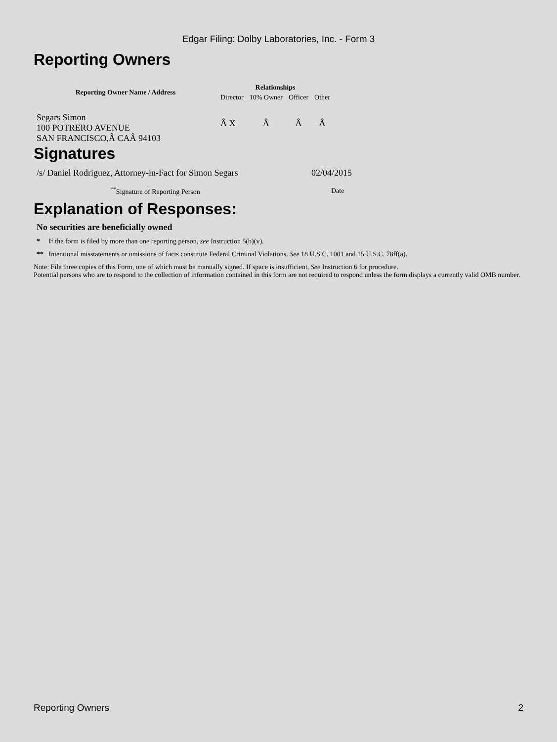Edgar Filing: Dolby Laboratories, Inc. - Form 3
Reporting Owners
| Reporting Owner Name / Address | Relationships | | | |
| --- | --- | --- | --- | --- |
| | Director | 10% Owner | Officer | Other |
| Segars Simon 100 POTRERO AVENUE SAN FRANCISCO,Â CAÂ 94103 | Â X | Â | Â | Â |
Signatures
| /s/ Daniel Rodriguez, Attorney-in-Fact for Simon Segars | 02/04/2015 |
| <sup>**</sup> Signature of Reporting Person | Date |
Explanation of Responses:
No securities are beneficially owned
* If the form is filed by more than one reporting person, see Instruction 5(b)(v).
** Intentional misstatements or omissions of facts constitute Federal Criminal Violations. See 18 U.S.C. 1001 and 15 U.S.C. 78ff(a).
Note: File three copies of this Form, one of which must be manually signed. If space is insufficient, See Instruction 6 for procedure.
Potential persons who are to respond to the collection of information contained in this form are not required to respond unless the form displays a currently valid OMB number.
Reporting Owners 2